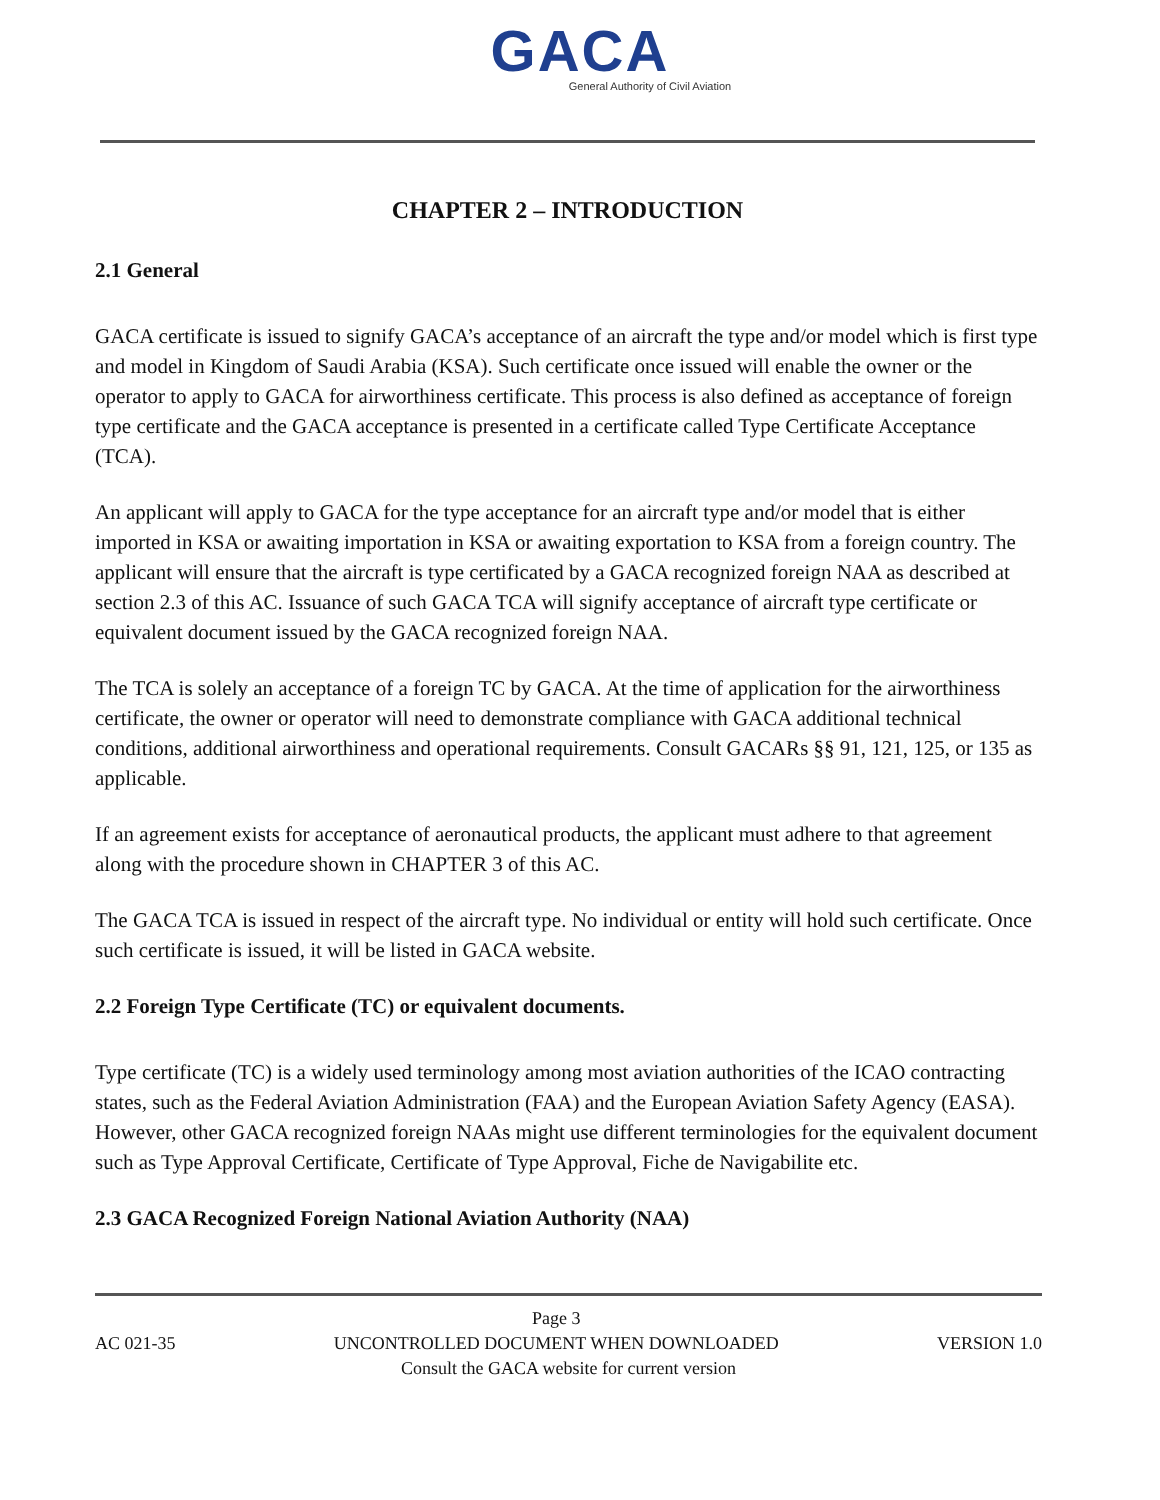GACA
General Authority of Civil Aviation
CHAPTER 2 – INTRODUCTION
2.1 General
GACA certificate is issued to signify GACA’s acceptance of an aircraft the type and/or model which is first type and model in Kingdom of Saudi Arabia (KSA). Such certificate once issued will enable the owner or the operator to apply to GACA for airworthiness certificate. This process is also defined as acceptance of foreign type certificate and the GACA acceptance is presented in a certificate called Type Certificate Acceptance (TCA).
An applicant will apply to GACA for the type acceptance for an aircraft type and/or model that is either imported in KSA or awaiting importation in KSA or awaiting exportation to KSA from a foreign country. The applicant will ensure that the aircraft is type certificated by a GACA recognized foreign NAA as described at section 2.3 of this AC. Issuance of such GACA TCA will signify acceptance of aircraft type certificate or equivalent document issued by the GACA recognized foreign NAA.
The TCA is solely an acceptance of a foreign TC by GACA. At the time of application for the airworthiness certificate, the owner or operator will need to demonstrate compliance with GACA additional technical conditions, additional airworthiness and operational requirements. Consult GACARs §§ 91, 121, 125, or 135 as applicable.
If an agreement exists for acceptance of aeronautical products, the applicant must adhere to that agreement along with the procedure shown in CHAPTER 3 of this AC.
The GACA TCA is issued in respect of the aircraft type. No individual or entity will hold such certificate. Once such certificate is issued, it will be listed in GACA website.
2.2 Foreign Type Certificate (TC) or equivalent documents.
Type certificate (TC) is a widely used terminology among most aviation authorities of the ICAO contracting states, such as the Federal Aviation Administration (FAA) and the European Aviation Safety Agency (EASA). However, other GACA recognized foreign NAAs might use different terminologies for the equivalent document such as Type Approval Certificate, Certificate of Type Approval, Fiche de Navigabilite etc.
2.3 GACA Recognized Foreign National Aviation Authority (NAA)
AC 021-35 Page 3 VERSION 1.0
AC 021-35 UNCONTROLLED DOCUMENT WHEN DOWNLOADED VERSION 1.0
Consult the GACA website for current version